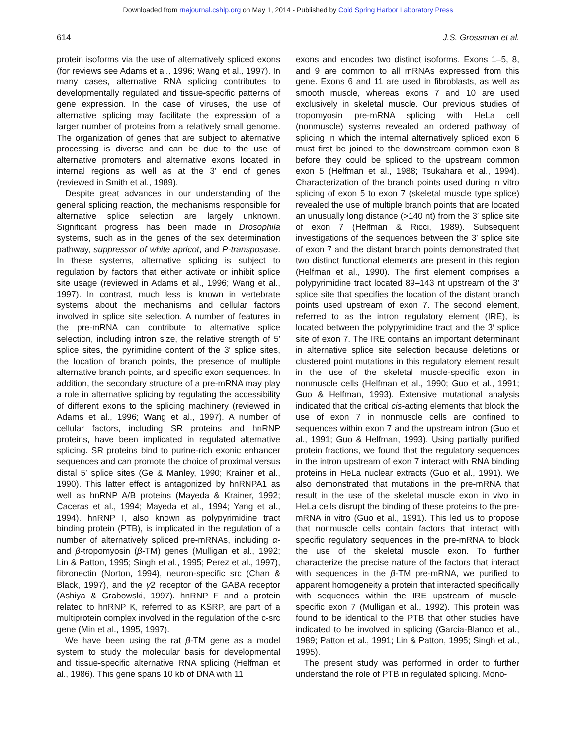Downloaded from rnajournal.cshlp.org on May 1, 2014 - Published by Cold Spring Harbor Laboratory Press
614 J.S. Grossman et al.
protein isoforms via the use of alternatively spliced exons (for reviews see Adams et al., 1996; Wang et al., 1997). In many cases, alternative RNA splicing contributes to developmentally regulated and tissue-specific patterns of gene expression. In the case of viruses, the use of alternative splicing may facilitate the expression of a larger number of proteins from a relatively small genome. The organization of genes that are subject to alternative processing is diverse and can be due to the use of alternative promoters and alternative exons located in internal regions as well as at the 3′ end of genes (reviewed in Smith et al., 1989).
Despite great advances in our understanding of the general splicing reaction, the mechanisms responsible for alternative splice selection are largely unknown. Significant progress has been made in Drosophila systems, such as in the genes of the sex determination pathway, suppressor of white apricot, and P-transposase. In these systems, alternative splicing is subject to regulation by factors that either activate or inhibit splice site usage (reviewed in Adams et al., 1996; Wang et al., 1997). In contrast, much less is known in vertebrate systems about the mechanisms and cellular factors involved in splice site selection. A number of features in the pre-mRNA can contribute to alternative splice selection, including intron size, the relative strength of 5′ splice sites, the pyrimidine content of the 3′ splice sites, the location of branch points, the presence of multiple alternative branch points, and specific exon sequences. In addition, the secondary structure of a pre-mRNA may play a role in alternative splicing by regulating the accessibility of different exons to the splicing machinery (reviewed in Adams et al., 1996; Wang et al., 1997). A number of cellular factors, including SR proteins and hnRNP proteins, have been implicated in regulated alternative splicing. SR proteins bind to purine-rich exonic enhancer sequences and can promote the choice of proximal versus distal 5′ splice sites (Ge & Manley, 1990; Krainer et al., 1990). This latter effect is antagonized by hnRNPA1 as well as hnRNP A/B proteins (Mayeda & Krainer, 1992; Caceras et al., 1994; Mayeda et al., 1994; Yang et al., 1994). hnRNP I, also known as polypyrimidine tract binding protein (PTB), is implicated in the regulation of a number of alternatively spliced pre-mRNAs, including α- and β-tropomyosin (β-TM) genes (Mulligan et al., 1992; Lin & Patton, 1995; Singh et al., 1995; Perez et al., 1997), fibronectin (Norton, 1994), neuron-specific src (Chan & Black, 1997), and the γ2 receptor of the GABA receptor (Ashiya & Grabowski, 1997). hnRNP F and a protein related to hnRNP K, referred to as KSRP, are part of a multiprotein complex involved in the regulation of the c-src gene (Min et al., 1995, 1997).
We have been using the rat β-TM gene as a model system to study the molecular basis for developmental and tissue-specific alternative RNA splicing (Helfman et al., 1986). This gene spans 10 kb of DNA with 11
exons and encodes two distinct isoforms. Exons 1–5, 8, and 9 are common to all mRNAs expressed from this gene. Exons 6 and 11 are used in fibroblasts, as well as smooth muscle, whereas exons 7 and 10 are used exclusively in skeletal muscle. Our previous studies of tropomyosin pre-mRNA splicing with HeLa cell (nonmuscle) systems revealed an ordered pathway of splicing in which the internal alternatively spliced exon 6 must first be joined to the downstream common exon 8 before they could be spliced to the upstream common exon 5 (Helfman et al., 1988; Tsukahara et al., 1994). Characterization of the branch points used during in vitro splicing of exon 5 to exon 7 (skeletal muscle type splice) revealed the use of multiple branch points that are located an unusually long distance (>140 nt) from the 3′ splice site of exon 7 (Helfman & Ricci, 1989). Subsequent investigations of the sequences between the 3′ splice site of exon 7 and the distant branch points demonstrated that two distinct functional elements are present in this region (Helfman et al., 1990). The first element comprises a polypyrimidine tract located 89–143 nt upstream of the 3′ splice site that specifies the location of the distant branch points used upstream of exon 7. The second element, referred to as the intron regulatory element (IRE), is located between the polypyrimidine tract and the 3′ splice site of exon 7. The IRE contains an important determinant in alternative splice site selection because deletions or clustered point mutations in this regulatory element result in the use of the skeletal muscle-specific exon in nonmuscle cells (Helfman et al., 1990; Guo et al., 1991; Guo & Helfman, 1993). Extensive mutational analysis indicated that the critical cis-acting elements that block the use of exon 7 in nonmuscle cells are confined to sequences within exon 7 and the upstream intron (Guo et al., 1991; Guo & Helfman, 1993). Using partially purified protein fractions, we found that the regulatory sequences in the intron upstream of exon 7 interact with RNA binding proteins in HeLa nuclear extracts (Guo et al., 1991). We also demonstrated that mutations in the pre-mRNA that result in the use of the skeletal muscle exon in vivo in HeLa cells disrupt the binding of these proteins to the pre-mRNA in vitro (Guo et al., 1991). This led us to propose that nonmuscle cells contain factors that interact with specific regulatory sequences in the pre-mRNA to block the use of the skeletal muscle exon. To further characterize the precise nature of the factors that interact with sequences in the β-TM pre-mRNA, we purified to apparent homogeneity a protein that interacted specifically with sequences within the IRE upstream of muscle-specific exon 7 (Mulligan et al., 1992). This protein was found to be identical to the PTB that other studies have indicated to be involved in splicing (Garcia-Blanco et al., 1989; Patton et al., 1991; Lin & Patton, 1995; Singh et al., 1995).
The present study was performed in order to further understand the role of PTB in regulated splicing. Mono-